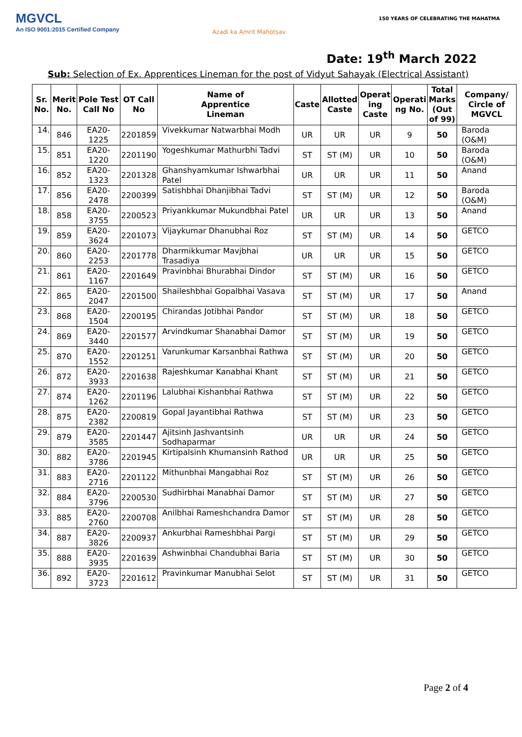MGVCL
An ISO 9001:2015 Certified Company
Azadi ka Amrit Mahotsav
150 YEARS OF CELEBRATING THE MAHATMA
Date: 19<sup>th</sup> March 2022
Sub: Selection of Ex. Apprentices Lineman for the post of Vidyut Sahayak (Electrical Assistant)
| Sr. No. | Merit No. | Pole Test Call No | OT Call No | Name of Apprentice Lineman | Caste | Allotted Caste | Operat ing Caste | Operati ng No. | Total Marks (Out of 99) | Company/ Circle of MGVCL |
| --- | --- | --- | --- | --- | --- | --- | --- | --- | --- | --- |
| 14. | 846 | EA20-1225 | 2201859 | Vivekkumar Natwarbhai Modh | UR | UR | UR | 9 | 50 | Baroda (O&M) |
| 15. | 851 | EA20-1220 | 2201190 | Yogeshkumar Mathurbhi Tadvi | ST | ST (M) | UR | 10 | 50 | Baroda (O&M) |
| 16. | 852 | EA20-1323 | 2201328 | Ghanshyamkumar Ishwarbhai Patel | UR | UR | UR | 11 | 50 | Anand |
| 17. | 856 | EA20-2478 | 2200399 | Satishbhai Dhanjibhai Tadvi | ST | ST (M) | UR | 12 | 50 | Baroda (O&M) |
| 18. | 858 | EA20-3755 | 2200523 | Priyankkumar Mukundbhai Patel | UR | UR | UR | 13 | 50 | Anand |
| 19. | 859 | EA20-3624 | 2201073 | Vijaykumar Dhanubhai Roz | ST | ST (M) | UR | 14 | 50 | GETCO |
| 20. | 860 | EA20-2253 | 2201778 | Dharmikkumar Mavjbhai Trasadiya | UR | UR | UR | 15 | 50 | GETCO |
| 21. | 861 | EA20-1167 | 2201649 | Pravinbhai Bhurabhai Dindor | ST | ST (M) | UR | 16 | 50 | GETCO |
| 22. | 865 | EA20-2047 | 2201500 | Shaileshbhai Gopalbhai Vasava | ST | ST (M) | UR | 17 | 50 | Anand |
| 23. | 868 | EA20-1504 | 2200195 | Chirandas Jotibhai Pandor | ST | ST (M) | UR | 18 | 50 | GETCO |
| 24. | 869 | EA20-3440 | 2201577 | Arvindkumar Shanabhai Damor | ST | ST (M) | UR | 19 | 50 | GETCO |
| 25. | 870 | EA20-1552 | 2201251 | Varunkumar Karsanbhai Rathwa | ST | ST (M) | UR | 20 | 50 | GETCO |
| 26. | 872 | EA20-3933 | 2201638 | Rajeshkumar Kanabhai Khant | ST | ST (M) | UR | 21 | 50 | GETCO |
| 27. | 874 | EA20-1262 | 2201196 | Lalubhai Kishanbhai Rathwa | ST | ST (M) | UR | 22 | 50 | GETCO |
| 28. | 875 | EA20-2382 | 2200819 | Gopal Jayantibhai Rathwa | ST | ST (M) | UR | 23 | 50 | GETCO |
| 29. | 879 | EA20-3585 | 2201447 | Ajitsinh Jashvantsinh Sodhaparmar | UR | UR | UR | 24 | 50 | GETCO |
| 30. | 882 | EA20-3786 | 2201945 | Kirtipalsinh Khumansinh Rathod | UR | UR | UR | 25 | 50 | GETCO |
| 31. | 883 | EA20-2716 | 2201122 | Mithunbhai Mangabhai Roz | ST | ST (M) | UR | 26 | 50 | GETCO |
| 32. | 884 | EA20-3796 | 2200530 | Sudhirbhai Manabhai Damor | ST | ST (M) | UR | 27 | 50 | GETCO |
| 33. | 885 | EA20-2760 | 2200708 | Anilbhai Rameshchandra Damor | ST | ST (M) | UR | 28 | 50 | GETCO |
| 34. | 887 | EA20-3826 | 2200937 | Ankurbhai Rameshbhai Pargi | ST | ST (M) | UR | 29 | 50 | GETCO |
| 35. | 888 | EA20-3935 | 2201639 | Ashwinbhai Chandubhai Baria | ST | ST (M) | UR | 30 | 50 | GETCO |
| 36. | 892 | EA20-3723 | 2201612 | Pravinkumar Manubhai Selot | ST | ST (M) | UR | 31 | 50 | GETCO |
Page 2 of 4